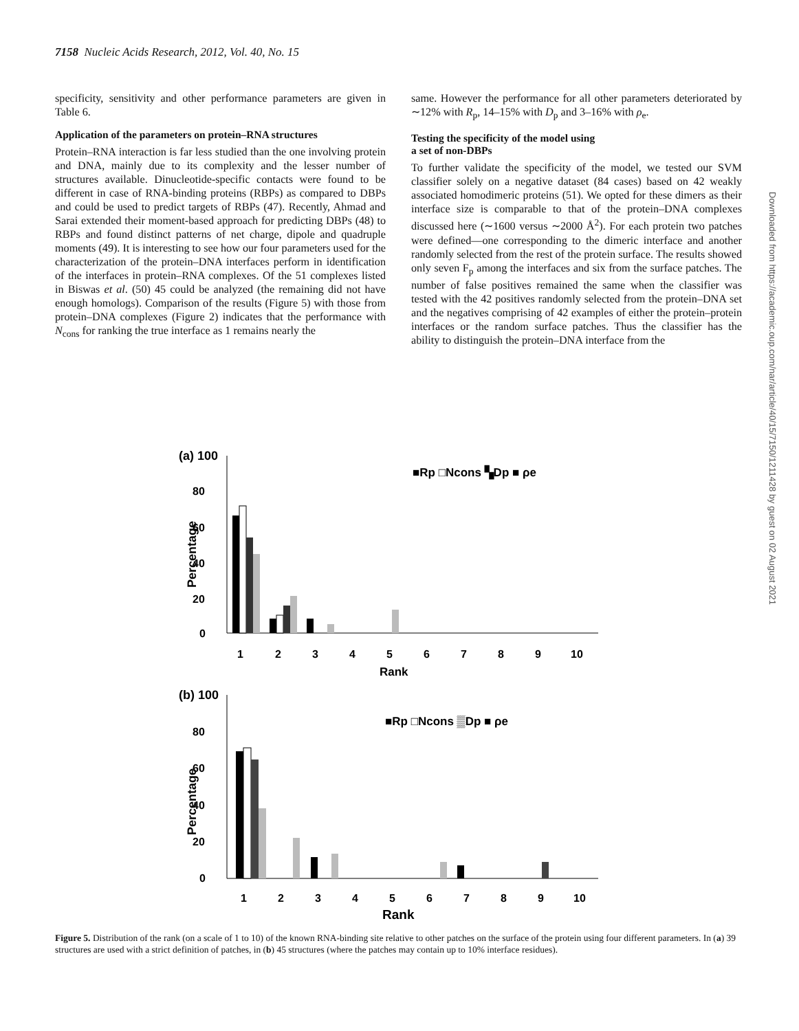7158 Nucleic Acids Research, 2012, Vol. 40, No. 15
specificity, sensitivity and other performance parameters are given in Table 6.
Application of the parameters on protein–RNA structures
Protein–RNA interaction is far less studied than the one involving protein and DNA, mainly due to its complexity and the lesser number of structures available. Dinucleotide-specific contacts were found to be different in case of RNA-binding proteins (RBPs) as compared to DBPs and could be used to predict targets of RBPs (47). Recently, Ahmad and Sarai extended their moment-based approach for predicting DBPs (48) to RBPs and found distinct patterns of net charge, dipole and quadruple moments (49). It is interesting to see how our four parameters used for the characterization of the protein–DNA interfaces perform in identification of the interfaces in protein–RNA complexes. Of the 51 complexes listed in Biswas et al. (50) 45 could be analyzed (the remaining did not have enough homologs). Comparison of the results (Figure 5) with those from protein–DNA complexes (Figure 2) indicates that the performance with N<sub>cons</sub> for ranking the true interface as 1 remains nearly the
same. However the performance for all other parameters deteriorated by ∼12% with R<sub>p</sub>, 14–15% with D<sub>p</sub> and 3–16% with ρ<sub>e</sub>.
Testing the specificity of the model using
a set of non-DBPs
To further validate the specificity of the model, we tested our SVM classifier solely on a negative dataset (84 cases) based on 42 weakly associated homodimeric proteins (51). We opted for these dimers as their interface size is comparable to that of the protein–DNA complexes discussed here (∼1600 versus ∼2000 Å<sup>2</sup>). For each protein two patches were defined—one corresponding to the dimeric interface and another randomly selected from the rest of the protein surface. The results showed only seven F<sub>p</sub> among the interfaces and six from the surface patches. The number of false positives remained the same when the classifier was tested with the 42 positives randomly selected from the protein–DNA set and the negatives comprising of 42 examples of either the protein–protein interfaces or the random surface patches. Thus the classifier has the ability to distinguish the protein–DNA interface from the
(a) 100
80
60
40
20
0
Percentage
1
2
3
4
5
6
7
8
9
10
Rank
■Rp □Ncons ▚Dp ■ ρe
(b) 100
80
60
40
20
0
Percentage
1
2
3
4
5
6
7
8
9
10
Rank
■Rp □Ncons ▒Dp ■ ρe
Figure 5. Distribution of the rank (on a scale of 1 to 10) of the known RNA-binding site relative to other patches on the surface of the protein using four different parameters. In (a) 39 structures are used with a strict definition of patches, in (b) 45 structures (where the patches may contain up to 10% interface residues).
Downloaded from https://academic.oup.com/nar/article/40/15/7150/1211428 by guest on 02 August 2021